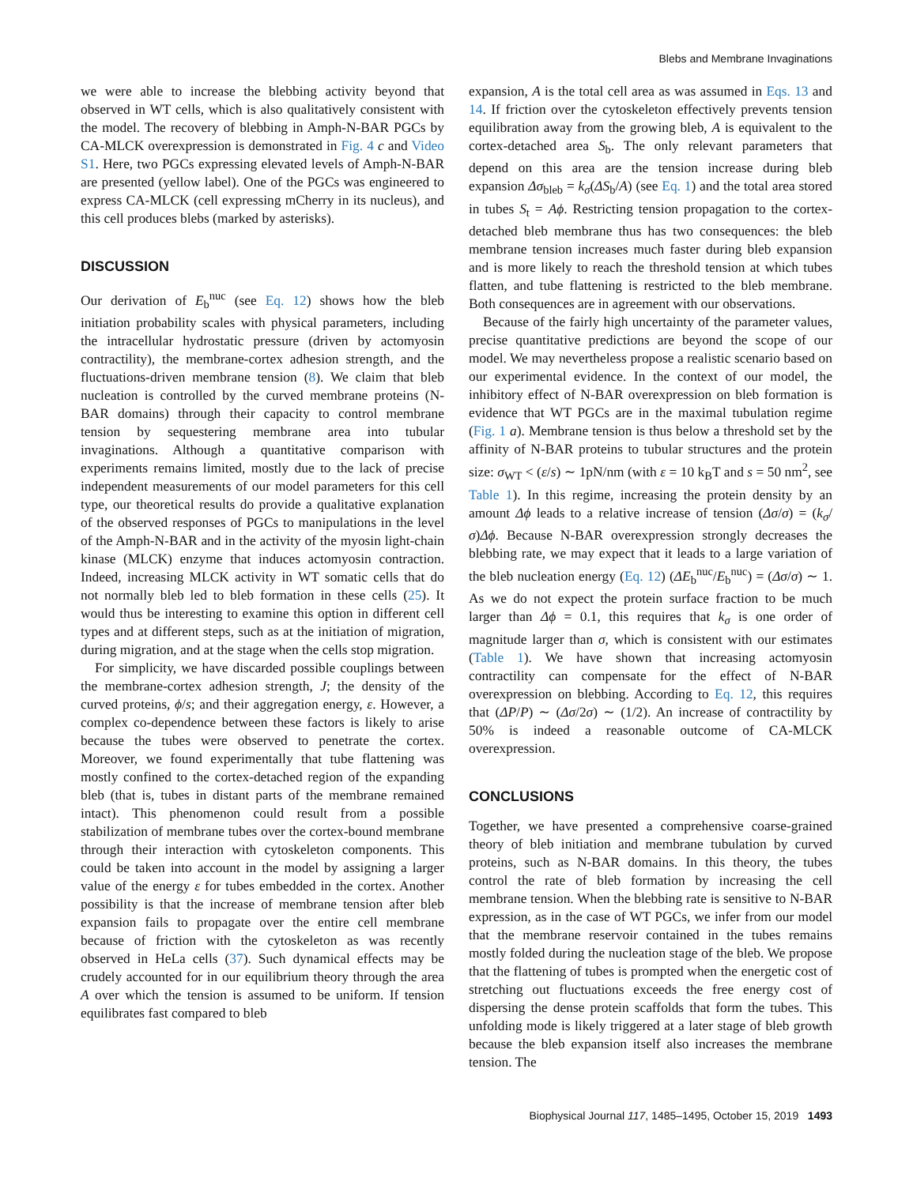Blebs and Membrane Invaginations
we were able to increase the blebbing activity beyond that observed in WT cells, which is also qualitatively consistent with the model. The recovery of blebbing in Amph-N-BAR PGCs by CA-MLCK overexpression is demonstrated in Fig. 4 c and Video S1. Here, two PGCs expressing elevated levels of Amph-N-BAR are presented (yellow label). One of the PGCs was engineered to express CA-MLCK (cell expressing mCherry in its nucleus), and this cell produces blebs (marked by asterisks).
DISCUSSION
Our derivation of E<sub>b</sub><sup>nuc</sup> (see Eq. 12) shows how the bleb initiation probability scales with physical parameters, including the intracellular hydrostatic pressure (driven by actomyosin contractility), the membrane-cortex adhesion strength, and the fluctuations-driven membrane tension (8). We claim that bleb nucleation is controlled by the curved membrane proteins (N-BAR domains) through their capacity to control membrane tension by sequestering membrane area into tubular invaginations. Although a quantitative comparison with experiments remains limited, mostly due to the lack of precise independent measurements of our model parameters for this cell type, our theoretical results do provide a qualitative explanation of the observed responses of PGCs to manipulations in the level of the Amph-N-BAR and in the activity of the myosin light-chain kinase (MLCK) enzyme that induces actomyosin contraction. Indeed, increasing MLCK activity in WT somatic cells that do not normally bleb led to bleb formation in these cells (25). It would thus be interesting to examine this option in different cell types and at different steps, such as at the initiation of migration, during migration, and at the stage when the cells stop migration.
For simplicity, we have discarded possible couplings between the membrane-cortex adhesion strength, J; the density of the curved proteins, ϕ/s; and their aggregation energy, ε. However, a complex co-dependence between these factors is likely to arise because the tubes were observed to penetrate the cortex. Moreover, we found experimentally that tube flattening was mostly confined to the cortex-detached region of the expanding bleb (that is, tubes in distant parts of the membrane remained intact). This phenomenon could result from a possible stabilization of membrane tubes over the cortex-bound membrane through their interaction with cytoskeleton components. This could be taken into account in the model by assigning a larger value of the energy ε for tubes embedded in the cortex. Another possibility is that the increase of membrane tension after bleb expansion fails to propagate over the entire cell membrane because of friction with the cytoskeleton as was recently observed in HeLa cells (37). Such dynamical effects may be crudely accounted for in our equilibrium theory through the area A over which the tension is assumed to be uniform. If tension equilibrates fast compared to bleb
expansion, A is the total cell area as was assumed in Eqs. 13 and 14. If friction over the cytoskeleton effectively prevents tension equilibration away from the growing bleb, A is equivalent to the cortex-detached area S<sub>b</sub>. The only relevant parameters that depend on this area are the tension increase during bleb expansion Δσ<sub>bleb</sub> = k<sub>σ</sub>(ΔS<sub>b</sub>/A) (see Eq. 1) and the total area stored in tubes S<sub>t</sub> = Aϕ. Restricting tension propagation to the cortex-detached bleb membrane thus has two consequences: the bleb membrane tension increases much faster during bleb expansion and is more likely to reach the threshold tension at which tubes flatten, and tube flattening is restricted to the bleb membrane. Both consequences are in agreement with our observations.
Because of the fairly high uncertainty of the parameter values, precise quantitative predictions are beyond the scope of our model. We may nevertheless propose a realistic scenario based on our experimental evidence. In the context of our model, the inhibitory effect of N-BAR overexpression on bleb formation is evidence that WT PGCs are in the maximal tubulation regime (Fig. 1 a). Membrane tension is thus below a threshold set by the affinity of N-BAR proteins to tubular structures and the protein size: σ<sub>WT</sub> < (ε/s) ∼ 1pN/nm (with ε = 10 k<sub>B</sub>T and s = 50 nm<sup>2</sup>, see Table 1). In this regime, increasing the protein density by an amount Δϕ leads to a relative increase of tension (Δσ/σ) = (k<sub>σ</sub>/σ)Δϕ. Because N-BAR overexpression strongly decreases the blebbing rate, we may expect that it leads to a large variation of the bleb nucleation energy (Eq. 12) (ΔE<sub>b</sub><sup>nuc</sup>/E<sub>b</sub><sup>nuc</sup>) = (Δσ/σ) ∼ 1. As we do not expect the protein surface fraction to be much larger than Δϕ = 0.1, this requires that k<sub>σ</sub> is one order of magnitude larger than σ, which is consistent with our estimates (Table 1). We have shown that increasing actomyosin contractility can compensate for the effect of N-BAR overexpression on blebbing. According to Eq. 12, this requires that (ΔP/P) ∼ (Δσ/2σ) ∼ (1/2). An increase of contractility by 50% is indeed a reasonable outcome of CA-MLCK overexpression.
CONCLUSIONS
Together, we have presented a comprehensive coarse-grained theory of bleb initiation and membrane tubulation by curved proteins, such as N-BAR domains. In this theory, the tubes control the rate of bleb formation by increasing the cell membrane tension. When the blebbing rate is sensitive to N-BAR expression, as in the case of WT PGCs, we infer from our model that the membrane reservoir contained in the tubes remains mostly folded during the nucleation stage of the bleb. We propose that the flattening of tubes is prompted when the energetic cost of stretching out fluctuations exceeds the free energy cost of dispersing the dense protein scaffolds that form the tubes. This unfolding mode is likely triggered at a later stage of bleb growth because the bleb expansion itself also increases the membrane tension. The
Biophysical Journal 117, 1485–1495, October 15, 2019 1493